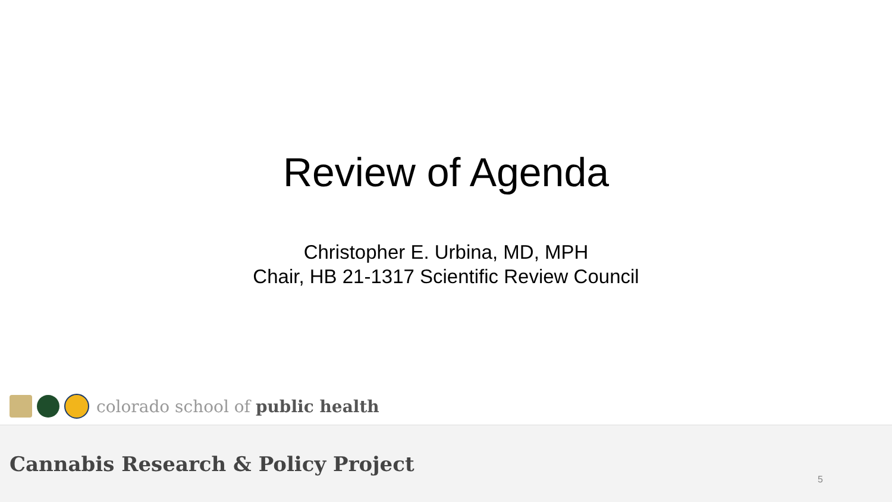Review of Agenda
Christopher E. Urbina, MD, MPH
Chair, HB 21-1317 Scientific Review Council
colorado school of public health
Cannabis Research & Policy Project
5